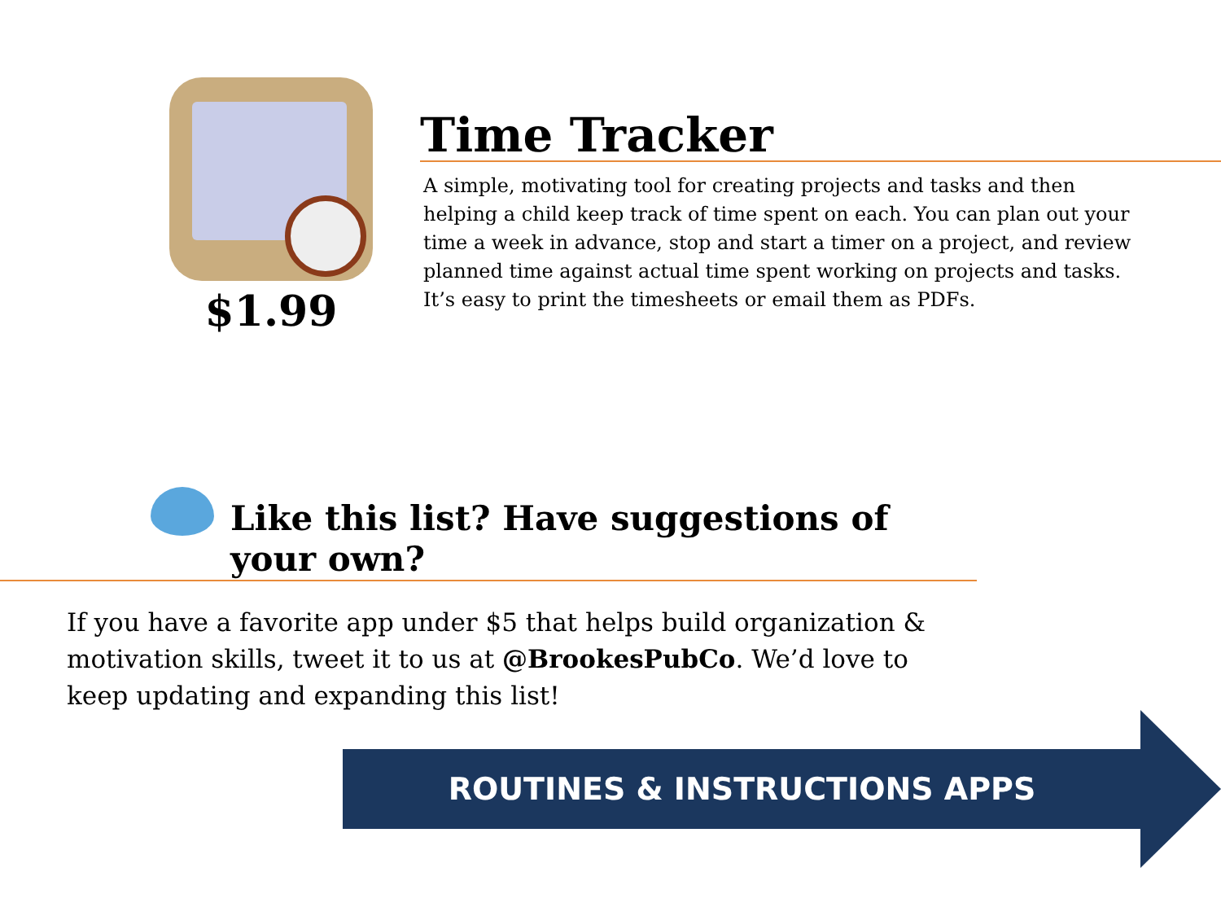$1.99
Time Tracker
A simple, motivating tool for creating projects and tasks and then helping a child keep track of time spent on each. You can plan out your time a week in advance, stop and start a timer on a project, and review planned time against actual time spent working on projects and tasks. It’s easy to print the timesheets or email them as PDFs.
Like this list? Have suggestions of your own?
If you have a favorite app under $5 that helps build organization & motivation skills, tweet it to us at @BrookesPubCo. We’d love to keep updating and expanding this list!
ROUTINES & INSTRUCTIONS APPS